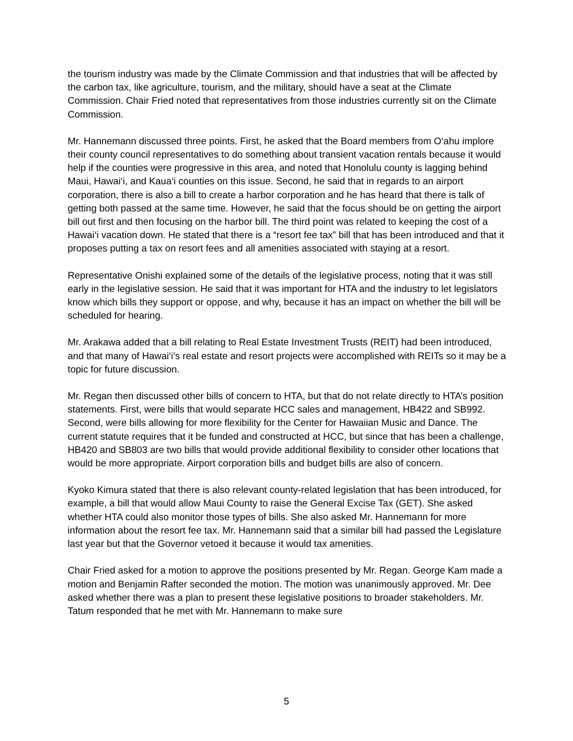the tourism industry was made by the Climate Commission and that industries that will be affected by the carbon tax, like agriculture, tourism, and the military, should have a seat at the Climate Commission. Chair Fried noted that representatives from those industries currently sit on the Climate Commission.
Mr. Hannemann discussed three points. First, he asked that the Board members from O‘ahu implore their county council representatives to do something about transient vacation rentals because it would help if the counties were progressive in this area, and noted that Honolulu county is lagging behind Maui, Hawai‘i, and Kaua‘i counties on this issue. Second, he said that in regards to an airport corporation, there is also a bill to create a harbor corporation and he has heard that there is talk of getting both passed at the same time. However, he said that the focus should be on getting the airport bill out first and then focusing on the harbor bill. The third point was related to keeping the cost of a Hawai‘i vacation down. He stated that there is a “resort fee tax” bill that has been introduced and that it proposes putting a tax on resort fees and all amenities associated with staying at a resort.
Representative Onishi explained some of the details of the legislative process, noting that it was still early in the legislative session. He said that it was important for HTA and the industry to let legislators know which bills they support or oppose, and why, because it has an impact on whether the bill will be scheduled for hearing.
Mr. Arakawa added that a bill relating to Real Estate Investment Trusts (REIT) had been introduced, and that many of Hawai‘i’s real estate and resort projects were accomplished with REITs so it may be a topic for future discussion.
Mr. Regan then discussed other bills of concern to HTA, but that do not relate directly to HTA’s position statements. First, were bills that would separate HCC sales and management, HB422 and SB992. Second, were bills allowing for more flexibility for the Center for Hawaiian Music and Dance. The current statute requires that it be funded and constructed at HCC, but since that has been a challenge, HB420 and SB803 are two bills that would provide additional flexibility to consider other locations that would be more appropriate. Airport corporation bills and budget bills are also of concern.
Kyoko Kimura stated that there is also relevant county-related legislation that has been introduced, for example, a bill that would allow Maui County to raise the General Excise Tax (GET). She asked whether HTA could also monitor those types of bills. She also asked Mr. Hannemann for more information about the resort fee tax. Mr. Hannemann said that a similar bill had passed the Legislature last year but that the Governor vetoed it because it would tax amenities.
Chair Fried asked for a motion to approve the positions presented by Mr. Regan. George Kam made a motion and Benjamin Rafter seconded the motion. The motion was unanimously approved. Mr. Dee asked whether there was a plan to present these legislative positions to broader stakeholders. Mr. Tatum responded that he met with Mr. Hannemann to make sure
5